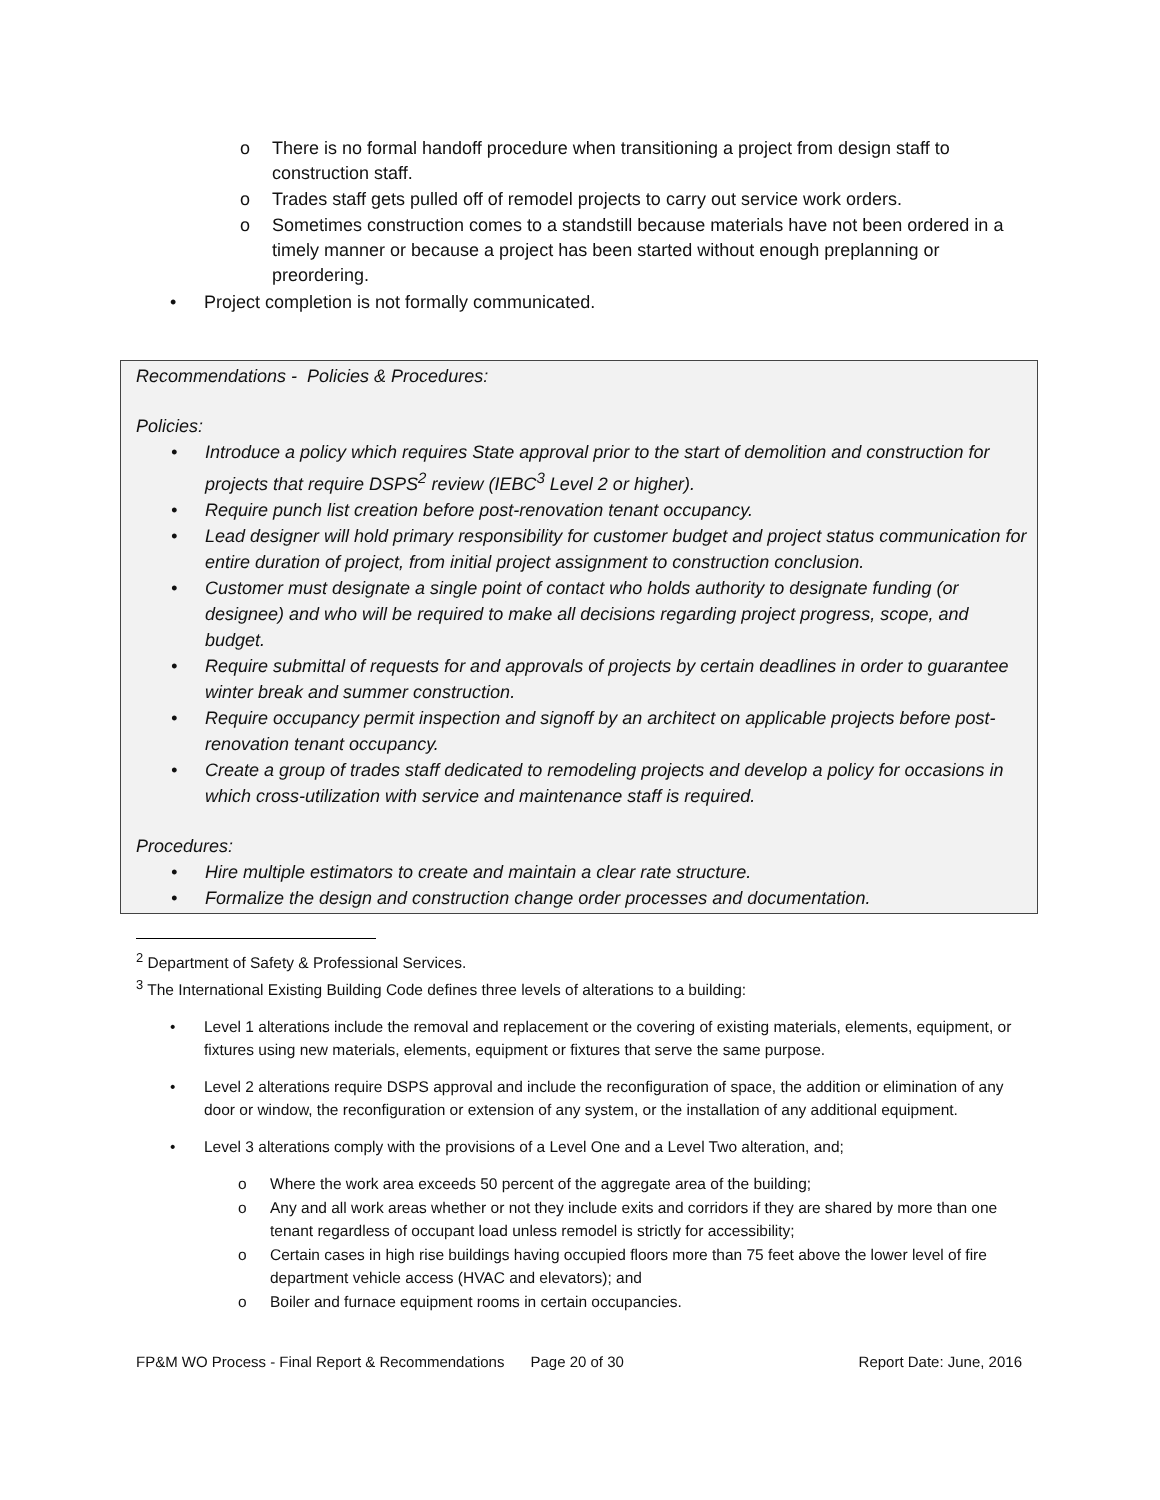o There is no formal handoff procedure when transitioning a project from design staff to construction staff.
o Trades staff gets pulled off of remodel projects to carry out service work orders.
o Sometimes construction comes to a standstill because materials have not been ordered in a timely manner or because a project has been started without enough preplanning or preordering.
• Project completion is not formally communicated.
Recommendations - Policies & Procedures:
Policies:
• Introduce a policy which requires State approval prior to the start of demolition and construction for projects that require DSPS<sup>2</sup> review (IEBC<sup>3</sup> Level 2 or higher).
• Require punch list creation before post-renovation tenant occupancy.
• Lead designer will hold primary responsibility for customer budget and project status communication for entire duration of project, from initial project assignment to construction conclusion.
• Customer must designate a single point of contact who holds authority to designate funding (or designee) and who will be required to make all decisions regarding project progress, scope, and budget.
• Require submittal of requests for and approvals of projects by certain deadlines in order to guarantee winter break and summer construction.
• Require occupancy permit inspection and signoff by an architect on applicable projects before post-renovation tenant occupancy.
• Create a group of trades staff dedicated to remodeling projects and develop a policy for occasions in which cross-utilization with service and maintenance staff is required.
Procedures:
• Hire multiple estimators to create and maintain a clear rate structure.
• Formalize the design and construction change order processes and documentation.
<sup>2</sup> Department of Safety & Professional Services.
<sup>3</sup> The International Existing Building Code defines three levels of alterations to a building:
• Level 1 alterations include the removal and replacement or the covering of existing materials, elements, equipment, or fixtures using new materials, elements, equipment or fixtures that serve the same purpose.
• Level 2 alterations require DSPS approval and include the reconfiguration of space, the addition or elimination of any door or window, the reconfiguration or extension of any system, or the installation of any additional equipment.
• Level 3 alterations comply with the provisions of a Level One and a Level Two alteration, and;
o Where the work area exceeds 50 percent of the aggregate area of the building;
o Any and all work areas whether or not they include exits and corridors if they are shared by more than one tenant regardless of occupant load unless remodel is strictly for accessibility;
o Certain cases in high rise buildings having occupied floors more than 75 feet above the lower level of fire department vehicle access (HVAC and elevators); and
o Boiler and furnace equipment rooms in certain occupancies.
FP&M WO Process - Final Report & Recommendations Page 20 of 30 Report Date: June, 2016